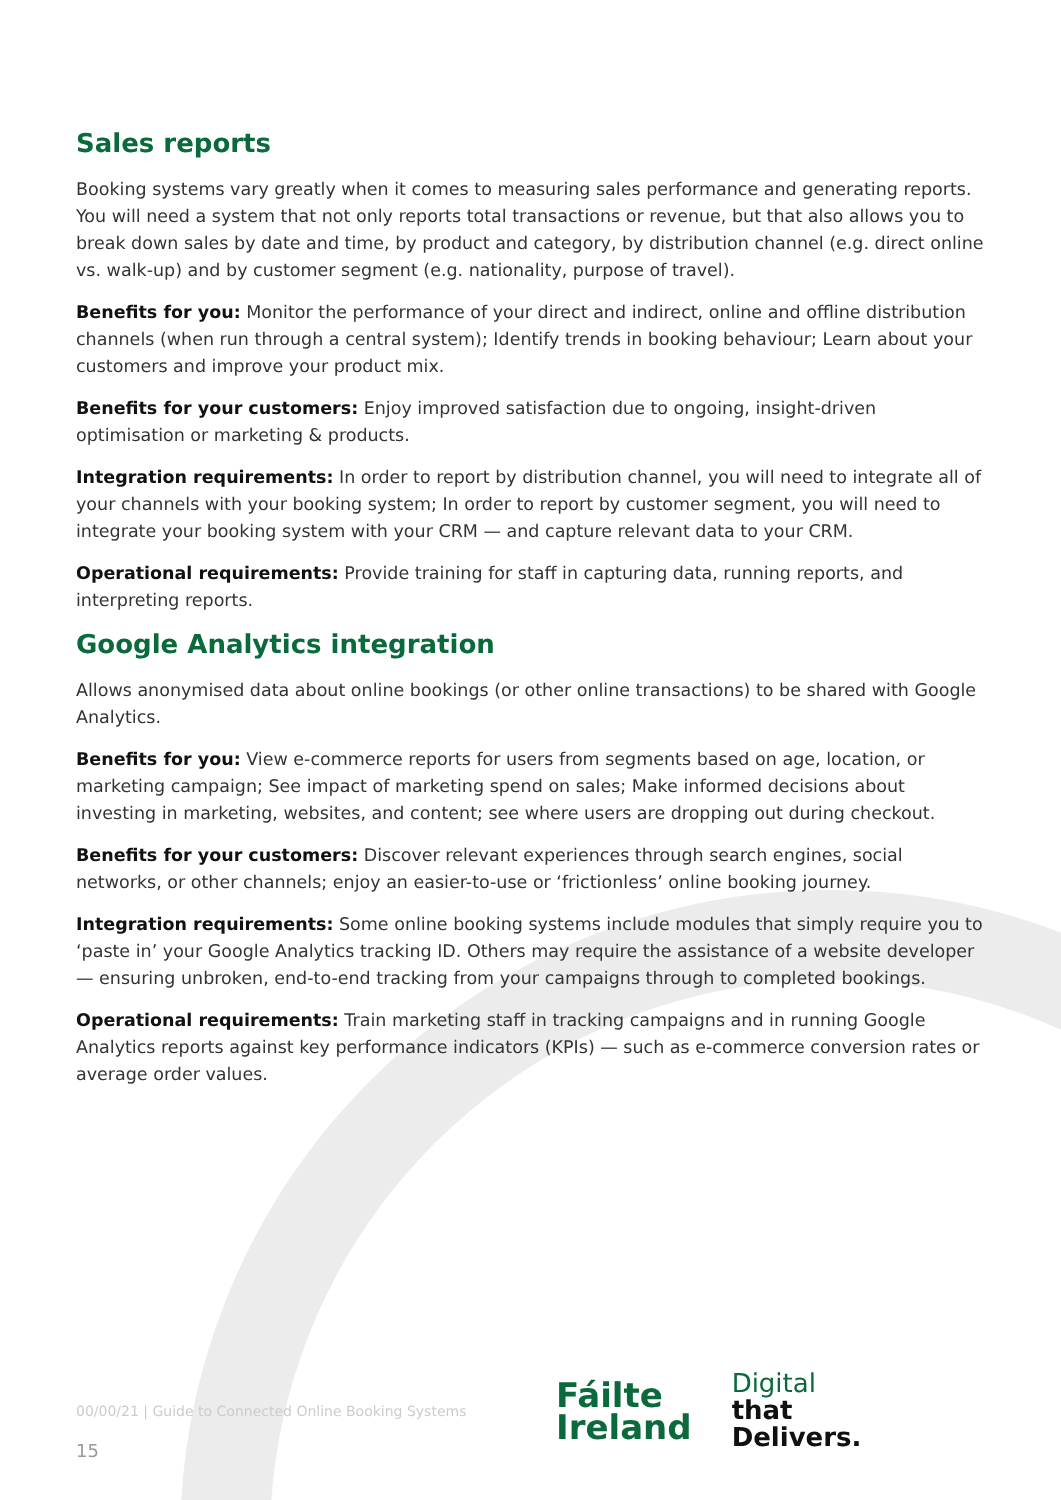Sales reports
Booking systems vary greatly when it comes to measuring sales performance and generating reports. You will need a system that not only reports total transactions or revenue, but that also allows you to break down sales by date and time, by product and category, by distribution channel (e.g. direct online vs. walk-up) and by customer segment (e.g. nationality, purpose of travel).
Benefits for you: Monitor the performance of your direct and indirect, online and offline distribution channels (when run through a central system); Identify trends in booking behaviour; Learn about your customers and improve your product mix.
Benefits for your customers: Enjoy improved satisfaction due to ongoing, insight-driven optimisation or marketing & products.
Integration requirements: In order to report by distribution channel, you will need to integrate all of your channels with your booking system; In order to report by customer segment, you will need to integrate your booking system with your CRM — and capture relevant data to your CRM.
Operational requirements: Provide training for staff in capturing data, running reports, and interpreting reports.
Google Analytics integration
Allows anonymised data about online bookings (or other online transactions) to be shared with Google Analytics.
Benefits for you: View e-commerce reports for users from segments based on age, location, or marketing campaign; See impact of marketing spend on sales; Make informed decisions about investing in marketing, websites, and content; see where users are dropping out during checkout.
Benefits for your customers: Discover relevant experiences through search engines, social networks, or other channels; enjoy an easier-to-use or ‘frictionless’ online booking journey.
Integration requirements: Some online booking systems include modules that simply require you to ‘paste in’ your Google Analytics tracking ID. Others may require the assistance of a website developer — ensuring unbroken, end-to-end tracking from your campaigns through to completed bookings.
Operational requirements: Train marketing staff in tracking campaigns and in running Google Analytics reports against key performance indicators (KPIs) — such as e-commerce conversion rates or average order values.
00/00/21 | Guide to Connected Online Booking Systems
Fáilte
Ireland
Digital
that
Delivers.
15